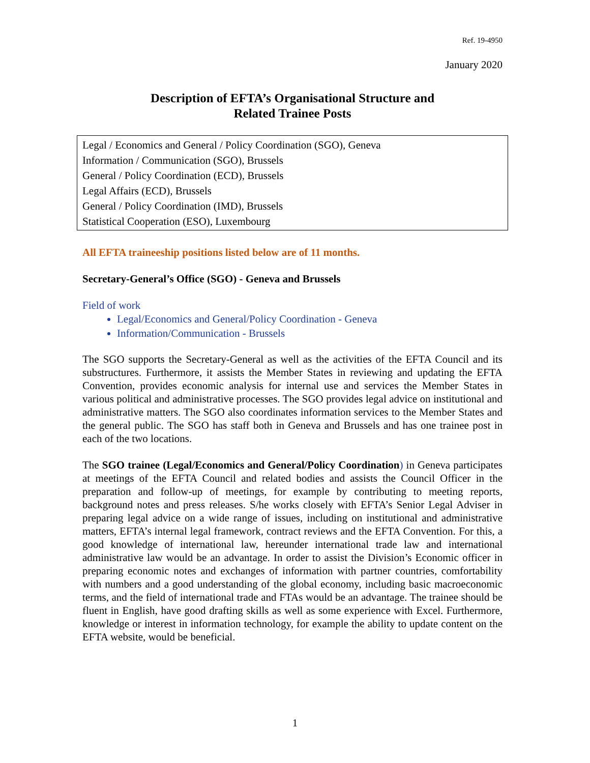Ref. 19-4950
January 2020
Description of EFTA’s Organisational Structure and
Related Trainee Posts
Legal / Economics and General / Policy Coordination (SGO), Geneva
Information / Communication (SGO), Brussels
General / Policy Coordination (ECD), Brussels
Legal Affairs (ECD), Brussels
General / Policy Coordination (IMD), Brussels
Statistical Cooperation (ESO), Luxembourg
All EFTA traineeship positions listed below are of 11 months.
Secretary-General’s Office (SGO) - Geneva and Brussels
Field of work
Legal/Economics and General/Policy Coordination - Geneva
Information/Communication - Brussels
The SGO supports the Secretary-General as well as the activities of the EFTA Council and its substructures. Furthermore, it assists the Member States in reviewing and updating the EFTA Convention, provides economic analysis for internal use and services the Member States in various political and administrative processes. The SGO provides legal advice on institutional and administrative matters. The SGO also coordinates information services to the Member States and the general public. The SGO has staff both in Geneva and Brussels and has one trainee post in each of the two locations.
The SGO trainee (Legal/Economics and General/Policy Coordination) in Geneva participates at meetings of the EFTA Council and related bodies and assists the Council Officer in the preparation and follow-up of meetings, for example by contributing to meeting reports, background notes and press releases. S/he works closely with EFTA’s Senior Legal Adviser in preparing legal advice on a wide range of issues, including on institutional and administrative matters, EFTA’s internal legal framework, contract reviews and the EFTA Convention. For this, a good knowledge of international law, hereunder international trade law and international administrative law would be an advantage. In order to assist the Division’s Economic officer in preparing economic notes and exchanges of information with partner countries, comfortability with numbers and a good understanding of the global economy, including basic macroeconomic terms, and the field of international trade and FTAs would be an advantage. The trainee should be fluent in English, have good drafting skills as well as some experience with Excel. Furthermore, knowledge or interest in information technology, for example the ability to update content on the EFTA website, would be beneficial.
1